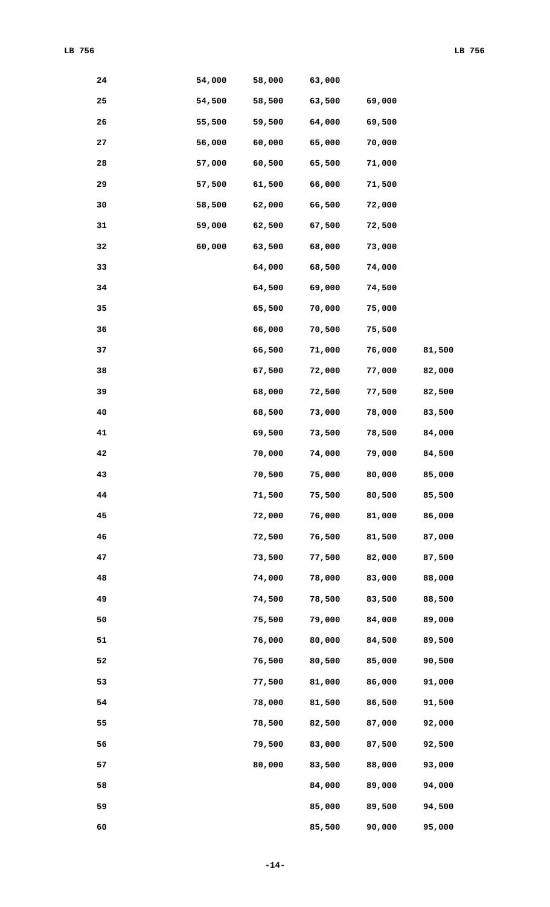LB 756 LB 756
| 24 | 54,000 | 58,000 | 63,000 | | |
| 25 | 54,500 | 58,500 | 63,500 | 69,000 | |
| 26 | 55,500 | 59,500 | 64,000 | 69,500 | |
| 27 | 56,000 | 60,000 | 65,000 | 70,000 | |
| 28 | 57,000 | 60,500 | 65,500 | 71,000 | |
| 29 | 57,500 | 61,500 | 66,000 | 71,500 | |
| 30 | 58,500 | 62,000 | 66,500 | 72,000 | |
| 31 | 59,000 | 62,500 | 67,500 | 72,500 | |
| 32 | 60,000 | 63,500 | 68,000 | 73,000 | |
| 33 | | 64,000 | 68,500 | 74,000 | |
| 34 | | 64,500 | 69,000 | 74,500 | |
| 35 | | 65,500 | 70,000 | 75,000 | |
| 36 | | 66,000 | 70,500 | 75,500 | |
| 37 | | 66,500 | 71,000 | 76,000 | 81,500 |
| 38 | | 67,500 | 72,000 | 77,000 | 82,000 |
| 39 | | 68,000 | 72,500 | 77,500 | 82,500 |
| 40 | | 68,500 | 73,000 | 78,000 | 83,500 |
| 41 | | 69,500 | 73,500 | 78,500 | 84,000 |
| 42 | | 70,000 | 74,000 | 79,000 | 84,500 |
| 43 | | 70,500 | 75,000 | 80,000 | 85,000 |
| 44 | | 71,500 | 75,500 | 80,500 | 85,500 |
| 45 | | 72,000 | 76,000 | 81,000 | 86,000 |
| 46 | | 72,500 | 76,500 | 81,500 | 87,000 |
| 47 | | 73,500 | 77,500 | 82,000 | 87,500 |
| 48 | | 74,000 | 78,000 | 83,000 | 88,000 |
| 49 | | 74,500 | 78,500 | 83,500 | 88,500 |
| 50 | | 75,500 | 79,000 | 84,000 | 89,000 |
| 51 | | 76,000 | 80,000 | 84,500 | 89,500 |
| 52 | | 76,500 | 80,500 | 85,000 | 90,500 |
| 53 | | 77,500 | 81,000 | 86,000 | 91,000 |
| 54 | | 78,000 | 81,500 | 86,500 | 91,500 |
| 55 | | 78,500 | 82,500 | 87,000 | 92,000 |
| 56 | | 79,500 | 83,000 | 87,500 | 92,500 |
| 57 | | 80,000 | 83,500 | 88,000 | 93,000 |
| 58 | | | 84,000 | 89,000 | 94,000 |
| 59 | | | 85,000 | 89,500 | 94,500 |
| 60 | | | 85,500 | 90,000 | 95,000 |
-14-